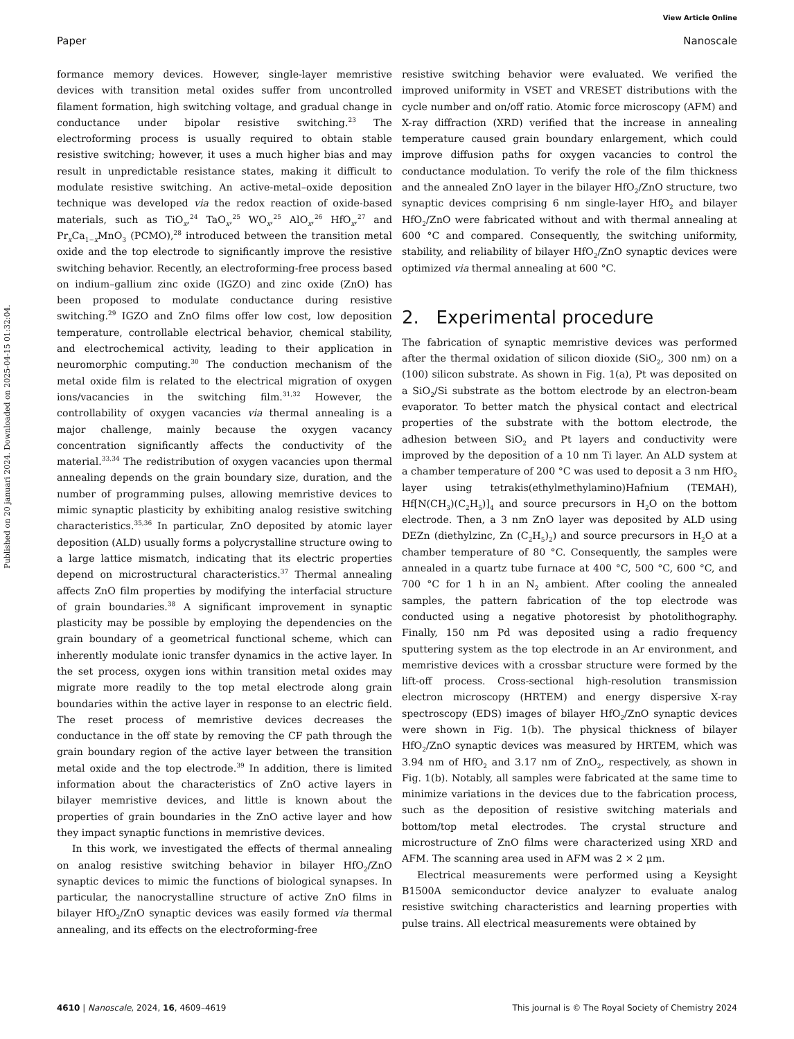View Article Online
Paper Nanoscale
Published on 20 januari 2024. Downloaded on 2025-04-15 01:32:04.
formance memory devices. However, single-layer memristive devices with transition metal oxides suffer from uncontrolled filament formation, high switching voltage, and gradual change in conductance under bipolar resistive switching.<sup>23</sup> The electroforming process is usually required to obtain stable resistive switching; however, it uses a much higher bias and may result in unpredictable resistance states, making it difficult to modulate resistive switching. An active-metal–oxide deposition technique was developed via the redox reaction of oxide-based materials, such as TiO<sub>x</sub>,<sup>24</sup> TaO<sub>x</sub>,<sup>25</sup> WO<sub>x</sub>,<sup>25</sup> AlO<sub>x</sub>,<sup>26</sup> HfO<sub>x</sub>,<sup>27</sup> and Pr<sub>x</sub>Ca<sub>1−x</sub>MnO<sub>3</sub> (PCMO),<sup>28</sup> introduced between the transition metal oxide and the top electrode to significantly improve the resistive switching behavior. Recently, an electroforming-free process based on indium–gallium zinc oxide (IGZO) and zinc oxide (ZnO) has been proposed to modulate conductance during resistive switching.<sup>29</sup> IGZO and ZnO films offer low cost, low deposition temperature, controllable electrical behavior, chemical stability, and electrochemical activity, leading to their application in neuromorphic computing.<sup>30</sup> The conduction mechanism of the metal oxide film is related to the electrical migration of oxygen ions/vacancies in the switching film.<sup>31,32</sup> However, the controllability of oxygen vacancies via thermal annealing is a major challenge, mainly because the oxygen vacancy concentration significantly affects the conductivity of the material.<sup>33,34</sup> The redistribution of oxygen vacancies upon thermal annealing depends on the grain boundary size, duration, and the number of programming pulses, allowing memristive devices to mimic synaptic plasticity by exhibiting analog resistive switching characteristics.<sup>35,36</sup> In particular, ZnO deposited by atomic layer deposition (ALD) usually forms a polycrystalline structure owing to a large lattice mismatch, indicating that its electric properties depend on microstructural characteristics.<sup>37</sup> Thermal annealing affects ZnO film properties by modifying the interfacial structure of grain boundaries.<sup>38</sup> A significant improvement in synaptic plasticity may be possible by employing the dependencies on the grain boundary of a geometrical functional scheme, which can inherently modulate ionic transfer dynamics in the active layer. In the set process, oxygen ions within transition metal oxides may migrate more readily to the top metal electrode along grain boundaries within the active layer in response to an electric field. The reset process of memristive devices decreases the conductance in the off state by removing the CF path through the grain boundary region of the active layer between the transition metal oxide and the top electrode.<sup>39</sup> In addition, there is limited information about the characteristics of ZnO active layers in bilayer memristive devices, and little is known about the properties of grain boundaries in the ZnO active layer and how they impact synaptic functions in memristive devices.
In this work, we investigated the effects of thermal annealing on analog resistive switching behavior in bilayer HfO<sub>2</sub>/ZnO synaptic devices to mimic the functions of biological synapses. In particular, the nanocrystalline structure of active ZnO films in bilayer HfO<sub>2</sub>/ZnO synaptic devices was easily formed via thermal annealing, and its effects on the electroforming-free
resistive switching behavior were evaluated. We verified the improved uniformity in VSET and VRESET distributions with the cycle number and on/off ratio. Atomic force microscopy (AFM) and X-ray diffraction (XRD) verified that the increase in annealing temperature caused grain boundary enlargement, which could improve diffusion paths for oxygen vacancies to control the conductance modulation. To verify the role of the film thickness and the annealed ZnO layer in the bilayer HfO<sub>2</sub>/ZnO structure, two synaptic devices comprising 6 nm single-layer HfO<sub>2</sub> and bilayer HfO<sub>2</sub>/ZnO were fabricated without and with thermal annealing at 600 °C and compared. Consequently, the switching uniformity, stability, and reliability of bilayer HfO<sub>2</sub>/ZnO synaptic devices were optimized via thermal annealing at 600 °C.
2. Experimental procedure
The fabrication of synaptic memristive devices was performed after the thermal oxidation of silicon dioxide (SiO<sub>2</sub>, 300 nm) on a (100) silicon substrate. As shown in Fig. 1(a), Pt was deposited on a SiO<sub>2</sub>/Si substrate as the bottom electrode by an electron-beam evaporator. To better match the physical contact and electrical properties of the substrate with the bottom electrode, the adhesion between SiO<sub>2</sub> and Pt layers and conductivity were improved by the deposition of a 10 nm Ti layer. An ALD system at a chamber temperature of 200 °C was used to deposit a 3 nm HfO<sub>2</sub> layer using tetrakis(ethylmethylamino)Hafnium (TEMAH), Hf[N(CH<sub>3</sub>)(C<sub>2</sub>H<sub>5</sub>)]<sub>4</sub> and source precursors in H<sub>2</sub>O on the bottom electrode. Then, a 3 nm ZnO layer was deposited by ALD using DEZn (diethylzinc, Zn (C<sub>2</sub>H<sub>5</sub>)<sub>2</sub>) and source precursors in H<sub>2</sub>O at a chamber temperature of 80 °C. Consequently, the samples were annealed in a quartz tube furnace at 400 °C, 500 °C, 600 °C, and 700 °C for 1 h in an N<sub>2</sub> ambient. After cooling the annealed samples, the pattern fabrication of the top electrode was conducted using a negative photoresist by photolithography. Finally, 150 nm Pd was deposited using a radio frequency sputtering system as the top electrode in an Ar environment, and memristive devices with a crossbar structure were formed by the lift-off process. Cross-sectional high-resolution transmission electron microscopy (HRTEM) and energy dispersive X-ray spectroscopy (EDS) images of bilayer HfO<sub>2</sub>/ZnO synaptic devices were shown in Fig. 1(b). The physical thickness of bilayer HfO<sub>2</sub>/ZnO synaptic devices was measured by HRTEM, which was 3.94 nm of HfO<sub>2</sub> and 3.17 nm of ZnO<sub>2</sub>, respectively, as shown in Fig. 1(b). Notably, all samples were fabricated at the same time to minimize variations in the devices due to the fabrication process, such as the deposition of resistive switching materials and bottom/top metal electrodes. The crystal structure and microstructure of ZnO films were characterized using XRD and AFM. The scanning area used in AFM was 2 × 2 μm.
Electrical measurements were performed using a Keysight B1500A semiconductor device analyzer to evaluate analog resistive switching characteristics and learning properties with pulse trains. All electrical measurements were obtained by
4610 | Nanoscale, 2024, 16, 4609–4619 This journal is © The Royal Society of Chemistry 2024